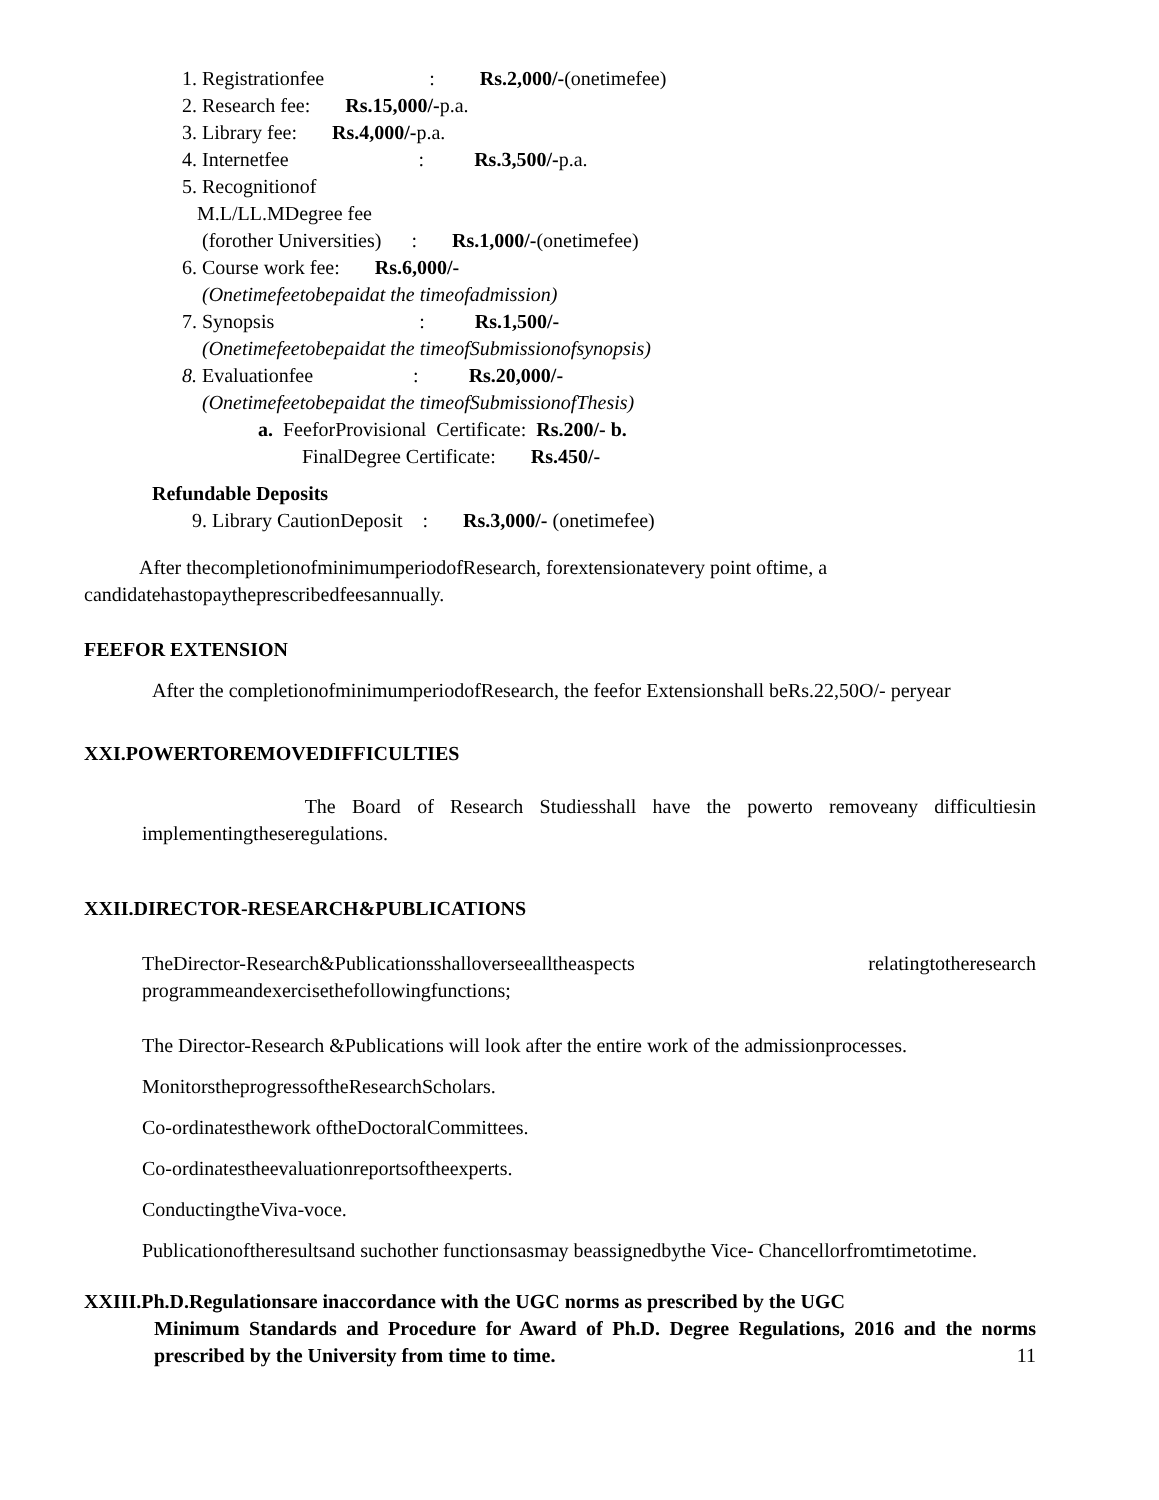1. Registrationfee : Rs.2,000/-(onetimefee)
2. Research fee: Rs.15,000/-p.a.
3. Library fee: Rs.4,000/-p.a.
4. Internetfee : Rs.3,500/-p.a.
5. Recognitionof
M.L/LL.MDegree fee
(forother Universities) : Rs.1,000/-(onetimefee)
6. Course work fee: Rs.6,000/-
(Onetimefeetobepaidat the timeofadmission)
7. Synopsis : Rs.1,500/-
(Onetimefeetobepaidat the timeofSubmissionofsynopsis)
8. Evaluationfee : Rs.20,000/-
(Onetimefeetobepaidat the timeofSubmissionofThesis)
a. FeeforProvisional Certificate: Rs.200/- b.
FinalDegree Certificate: Rs.450/-
Refundable Deposits
9. Library CautionDeposit : Rs.3,000/- (onetimefee)
After thecompletionofminimumperiodofResearch, forextensionatevery point oftime, a
candidatehastopaytheprescribedfeesannually.
FEEFOR EXTENSION
After the completionofminimumperiodofResearch, the feefor Extensionshall beRs.22,50O/- peryear
XXI.POWERTOREMOVEDIFFICULTIES
The Board of Research Studiesshall have the powerto removeany difficultiesin implementingtheseregulations.
XXII.DIRECTOR-RESEARCH&PUBLICATIONS
TheDirector-Research&Publicationsshalloverseealltheaspects relatingtotheresearch programmeandexercisethefollowingfunctions;
The Director-Research &Publications will look after the entire work of the admissionprocesses.
MonitorstheprogressoftheResearchScholars.
Co-ordinatesthework oftheDoctoralCommittees.
Co-ordinatestheevaluationreportsoftheexperts.
ConductingtheViva-voce.
Publicationoftheresultsand suchother functionsasmay beassignedbythe Vice- Chancellorfromtimetotime.
XXIII.Ph.D.Regulationsare inaccordance with the UGC norms as prescribed by the UGC
Minimum Standards and Procedure for Award of Ph.D. Degree Regulations, 2016 and the norms prescribed by the University from time to time. 11